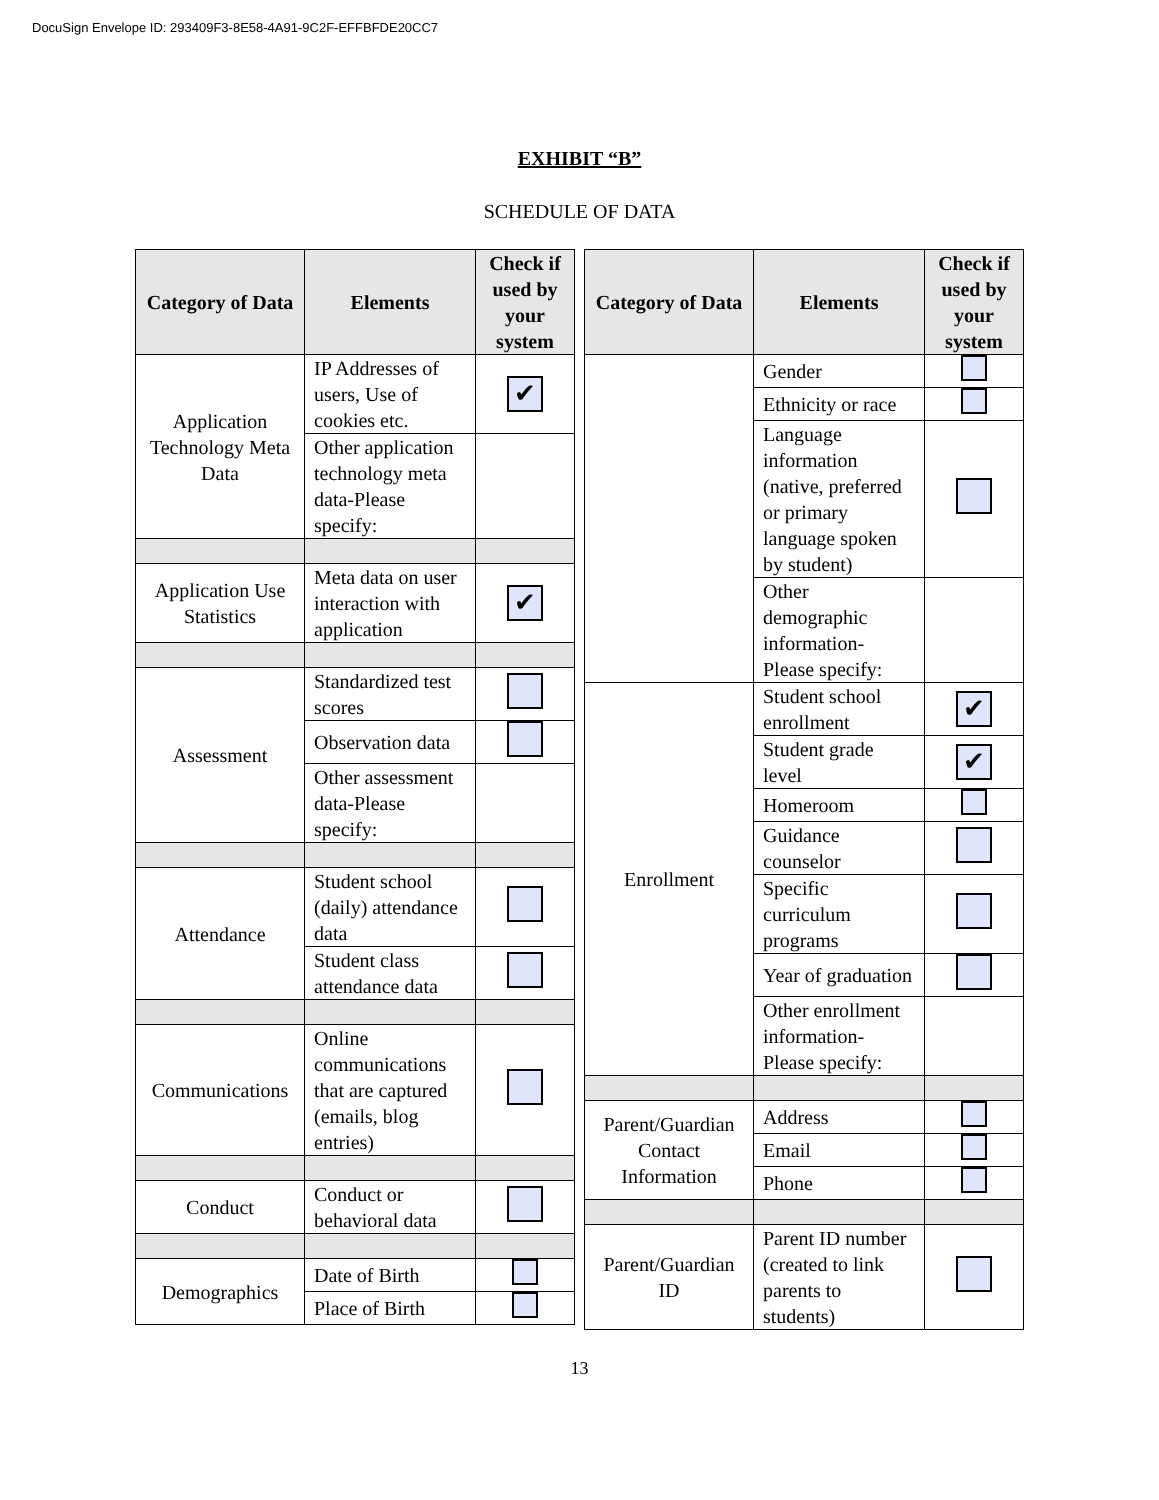DocuSign Envelope ID: 293409F3-8E58-4A91-9C2F-EFFBFDE20CC7
EXHIBIT “B”
SCHEDULE OF DATA
| Category of Data | Elements | Check if used by your system |
| --- | --- | --- |
| Application Technology Meta Data | IP Addresses of users, Use of cookies etc. | ✔ |
| | Other application technology meta data-Please specify: | |
| Application Use Statistics | Meta data on user interaction with application | ✔ |
| Assessment | Standardized test scores | |
| | Observation data | |
| | Other assessment data-Please specify: | |
| Attendance | Student school (daily) attendance data | |
| | Student class attendance data | |
| Communications | Online communications that are captured (emails, blog entries) | |
| Conduct | Conduct or behavioral data | |
| Demographics | Date of Birth | |
| | Place of Birth | |
| Category of Data | Elements | Check if used by your system |
| --- | --- | --- |
| | Gender | |
| | Ethnicity or race | |
| | Language information (native, preferred or primary language spoken by student) | |
| | Other demographic information-Please specify: | |
| Enrollment | Student school enrollment | ✔ |
| | Student grade level | ✔ |
| | Homeroom | |
| | Guidance counselor | |
| | Specific curriculum programs | |
| | Year of graduation | |
| | Other enrollment information-Please specify: | |
| Parent/Guardian Contact Information | Address | |
| | Email | |
| | Phone | |
| Parent/Guardian ID | Parent ID number (created to link parents to students) | |
13